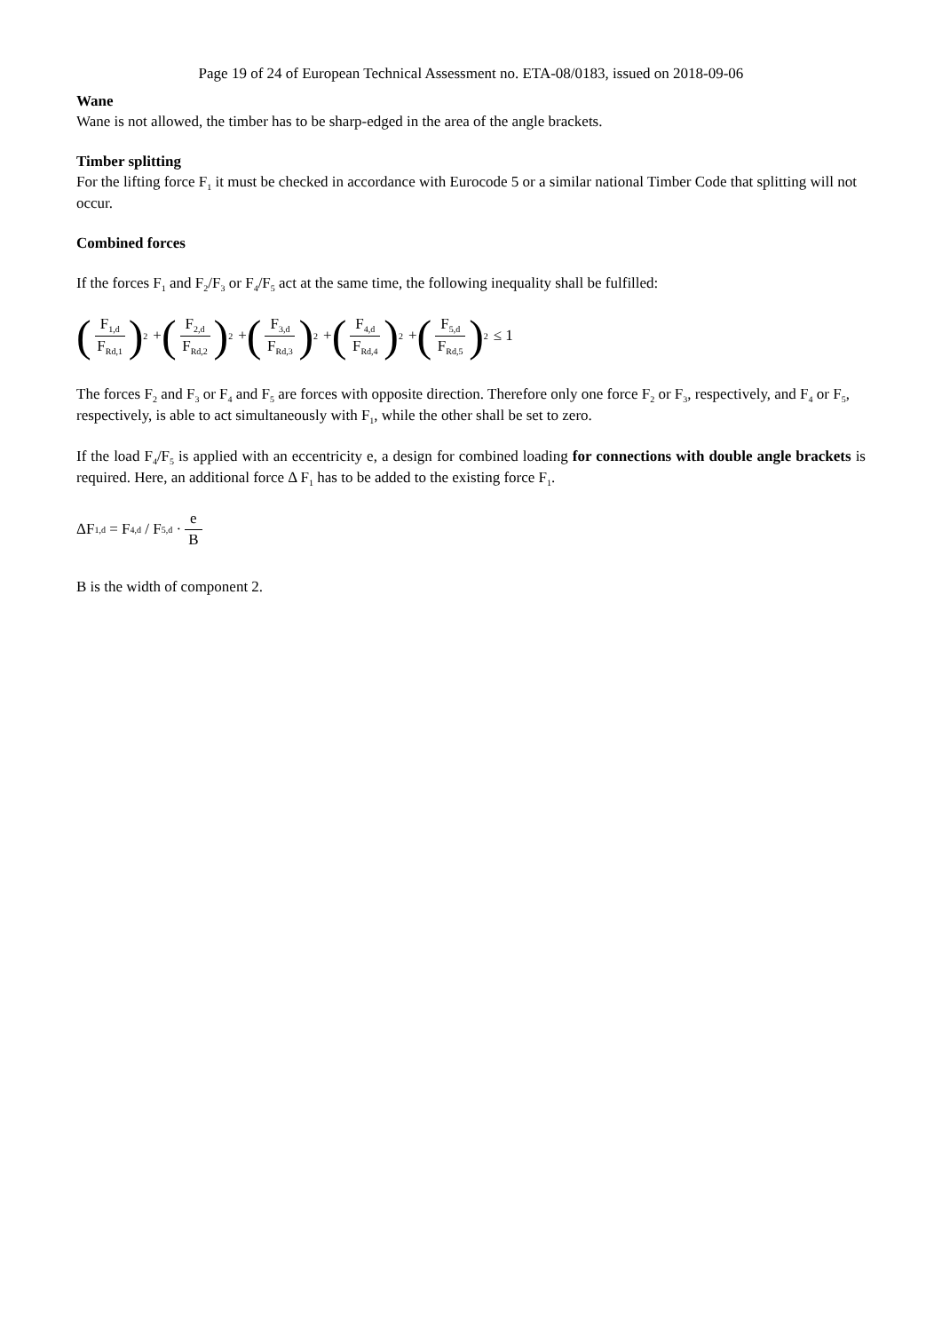Page 19 of 24 of European Technical Assessment no. ETA-08/0183, issued on 2018-09-06
Wane
Wane is not allowed, the timber has to be sharp-edged in the area of the angle brackets.
Timber splitting
For the lifting force F<sub>1</sub> it must be checked in accordance with Eurocode 5 or a similar national Timber Code that splitting will not occur.
Combined forces
If the forces F<sub>1</sub> and F<sub>2</sub>/F<sub>3</sub> or F<sub>4</sub>/F<sub>5</sub> act at the same time, the following inequality shall be fulfilled:
(F<sub>1,d</sub> F<sub>Rd,1</sub>)<sup>2</sup> + (F<sub>2,d</sub> F<sub>Rd,2</sub>)<sup>2</sup> + (F<sub>3,d</sub> F<sub>Rd,3</sub>)<sup>2</sup> + (F<sub>4,d</sub> F<sub>Rd,4</sub>)<sup>2</sup> + (F<sub>5,d</sub> F<sub>Rd,5</sub>)<sup>2</sup> ≤ 1
The forces F<sub>2</sub> and F<sub>3</sub> or F<sub>4</sub> and F<sub>5</sub> are forces with opposite direction. Therefore only one force F<sub>2</sub> or F<sub>3</sub>, respectively, and F<sub>4</sub> or F<sub>5</sub>, respectively, is able to act simultaneously with F<sub>1</sub>, while the other shall be set to zero.
If the load F<sub>4</sub>/F<sub>5</sub> is applied with an eccentricity e, a design for combined loading for connections with double angle brackets is required. Here, an additional force Δ F<sub>1</sub> has to be added to the existing force F<sub>1</sub>.
ΔF<sub>1,d</sub> = F<sub>4,d</sub> / F<sub>5,d</sub> · e B
B is the width of component 2.